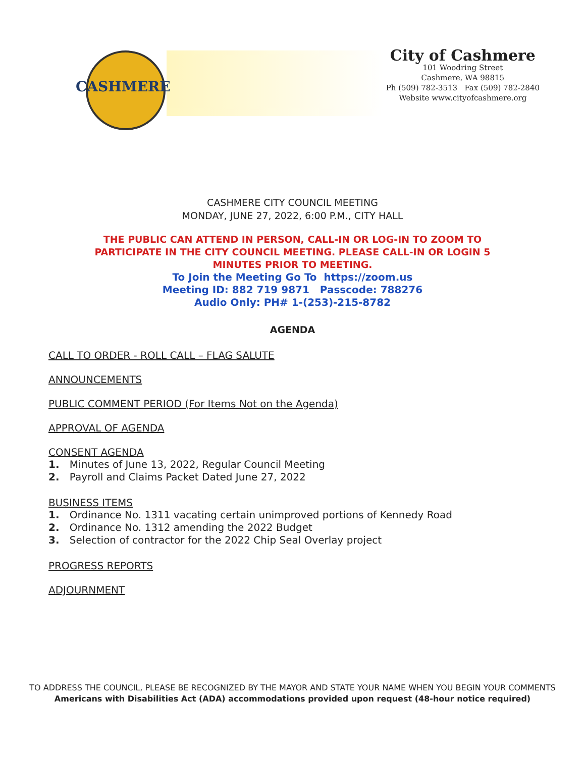CASHMERE
City of Cashmere
101 Woodring Street
Cashmere, WA 98815
Ph (509) 782-3513 Fax (509) 782-2840
Website www.cityofcashmere.org
CASHMERE CITY COUNCIL MEETING
MONDAY, JUNE 27, 2022, 6:00 P.M., CITY HALL
THE PUBLIC CAN ATTEND IN PERSON, CALL-IN OR LOG-IN TO ZOOM TO PARTICIPATE IN THE CITY COUNCIL MEETING. PLEASE CALL-IN OR LOGIN 5 MINUTES PRIOR TO MEETING.
To Join the Meeting Go To https://zoom.us
Meeting ID: 882 719 9871 Passcode: 788276
Audio Only: PH# 1-(253)-215-8782
AGENDA
CALL TO ORDER - ROLL CALL – FLAG SALUTE
ANNOUNCEMENTS
PUBLIC COMMENT PERIOD (For Items Not on the Agenda)
APPROVAL OF AGENDA
CONSENT AGENDA
1. Minutes of June 13, 2022, Regular Council Meeting
2. Payroll and Claims Packet Dated June 27, 2022
BUSINESS ITEMS
1. Ordinance No. 1311 vacating certain unimproved portions of Kennedy Road
2. Ordinance No. 1312 amending the 2022 Budget
3. Selection of contractor for the 2022 Chip Seal Overlay project
PROGRESS REPORTS
ADJOURNMENT
TO ADDRESS THE COUNCIL, PLEASE BE RECOGNIZED BY THE MAYOR AND STATE YOUR NAME WHEN YOU BEGIN YOUR COMMENTS
Americans with Disabilities Act (ADA) accommodations provided upon request (48-hour notice required)